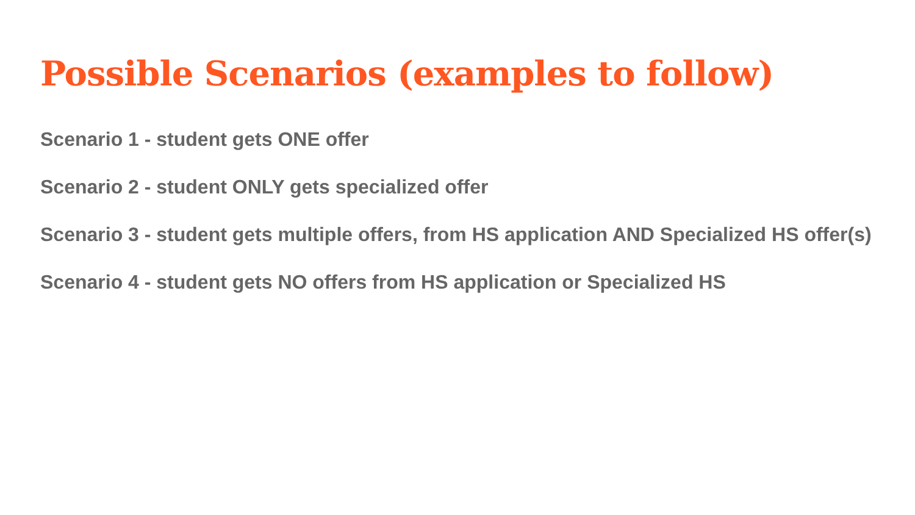Possible Scenarios (examples to follow)
Scenario 1 - student gets ONE offer
Scenario 2 - student ONLY gets specialized offer
Scenario 3 - student gets multiple offers, from HS application AND Specialized HS offer(s)
Scenario 4 - student gets NO offers from HS application or Specialized HS